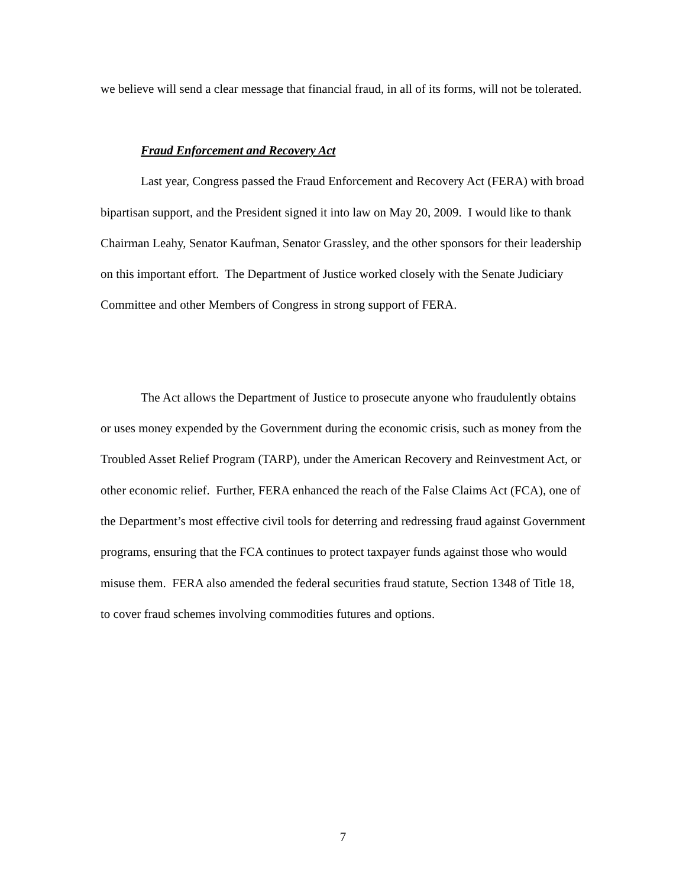we believe will send a clear message that financial fraud, in all of its forms, will not be tolerated.
Fraud Enforcement and Recovery Act
Last year, Congress passed the Fraud Enforcement and Recovery Act (FERA) with broad bipartisan support, and the President signed it into law on May 20, 2009. I would like to thank Chairman Leahy, Senator Kaufman, Senator Grassley, and the other sponsors for their leadership on this important effort. The Department of Justice worked closely with the Senate Judiciary Committee and other Members of Congress in strong support of FERA.
The Act allows the Department of Justice to prosecute anyone who fraudulently obtains or uses money expended by the Government during the economic crisis, such as money from the Troubled Asset Relief Program (TARP), under the American Recovery and Reinvestment Act, or other economic relief. Further, FERA enhanced the reach of the False Claims Act (FCA), one of the Department’s most effective civil tools for deterring and redressing fraud against Government programs, ensuring that the FCA continues to protect taxpayer funds against those who would misuse them. FERA also amended the federal securities fraud statute, Section 1348 of Title 18, to cover fraud schemes involving commodities futures and options.
7